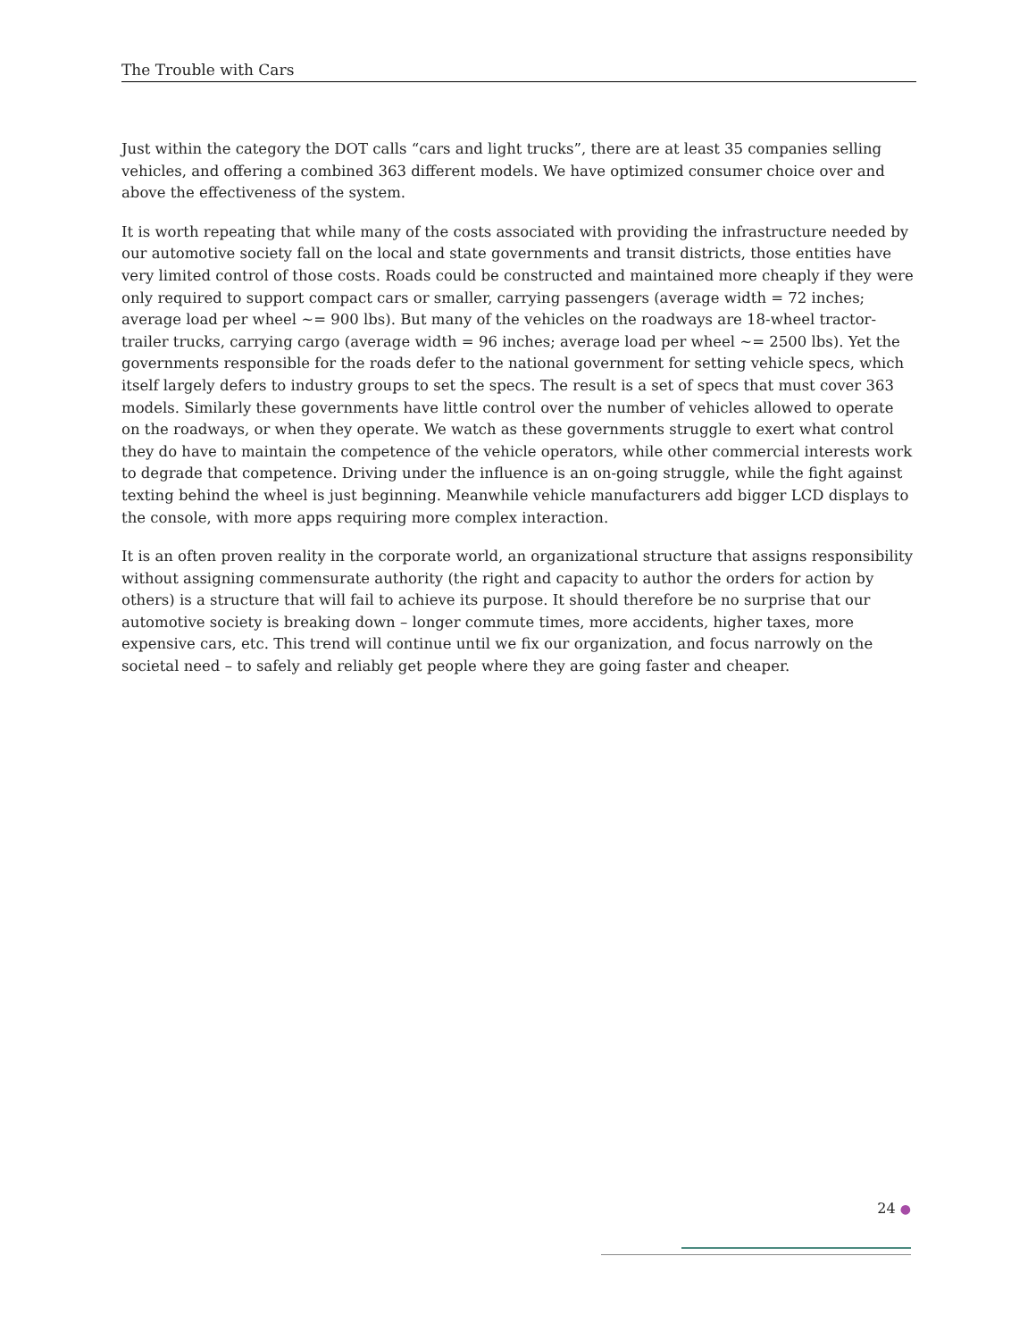The Trouble with Cars
Just within the category the DOT calls “cars and light trucks”, there are at least 35 companies selling vehicles, and offering a combined 363 different models. We have optimized consumer choice over and above the effectiveness of the system.
It is worth repeating that while many of the costs associated with providing the infrastructure needed by our automotive society fall on the local and state governments and transit districts, those entities have very limited control of those costs. Roads could be constructed and maintained more cheaply if they were only required to support compact cars or smaller, carrying passengers (average width = 72 inches; average load per wheel ~= 900 lbs). But many of the vehicles on the roadways are 18-wheel tractor-trailer trucks, carrying cargo (average width = 96 inches; average load per wheel ~= 2500 lbs). Yet the governments responsible for the roads defer to the national government for setting vehicle specs, which itself largely defers to industry groups to set the specs. The result is a set of specs that must cover 363 models. Similarly these governments have little control over the number of vehicles allowed to operate on the roadways, or when they operate. We watch as these governments struggle to exert what control they do have to maintain the competence of the vehicle operators, while other commercial interests work to degrade that competence. Driving under the influence is an on-going struggle, while the fight against texting behind the wheel is just beginning. Meanwhile vehicle manufacturers add bigger LCD displays to the console, with more apps requiring more complex interaction.
It is an often proven reality in the corporate world, an organizational structure that assigns responsibility without assigning commensurate authority (the right and capacity to author the orders for action by others) is a structure that will fail to achieve its purpose. It should therefore be no surprise that our automotive society is breaking down – longer commute times, more accidents, higher taxes, more expensive cars, etc. This trend will continue until we fix our organization, and focus narrowly on the societal need – to safely and reliably get people where they are going faster and cheaper.
24 ●